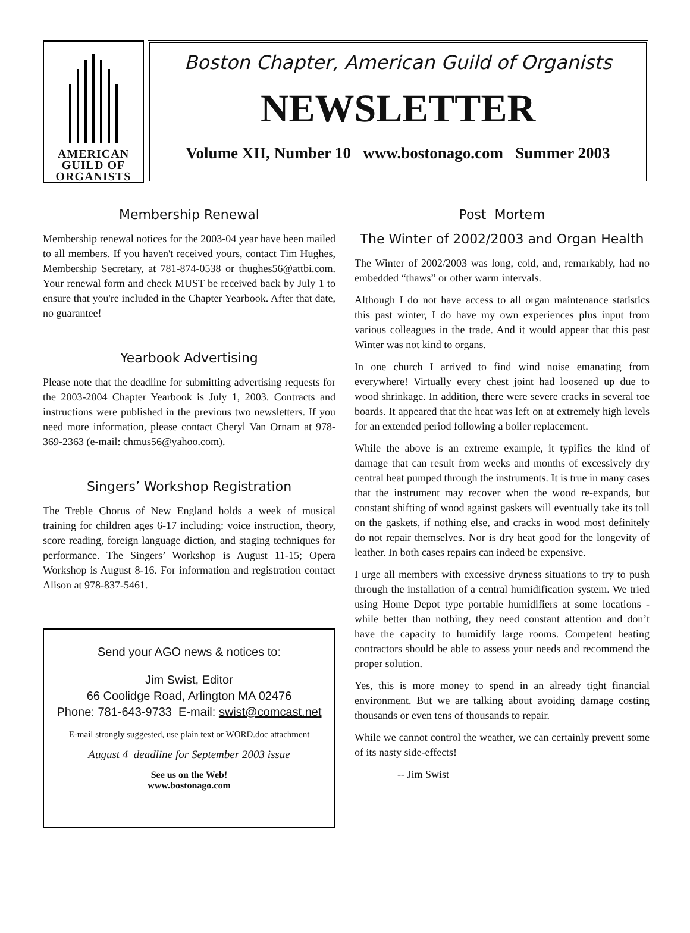AMERICAN
GUILD OF
ORGANISTS
Boston Chapter, American Guild of Organists
NEWSLETTER
Volume XII, Number 10 www.bostonago.com Summer 2003
Membership Renewal
Membership renewal notices for the 2003-04 year have been mailed to all members. If you haven't received yours, contact Tim Hughes, Membership Secretary, at 781-874-0538 or thughes56@attbi.com. Your renewal form and check MUST be received back by July 1 to ensure that you're included in the Chapter Yearbook. After that date, no guarantee!
Yearbook Advertising
Please note that the deadline for submitting advertising requests for the 2003-2004 Chapter Yearbook is July 1, 2003. Contracts and instructions were published in the previous two newsletters. If you need more information, please contact Cheryl Van Ornam at 978-369-2363 (e-mail: chmus56@yahoo.com).
Singers’ Workshop Registration
The Treble Chorus of New England holds a week of musical training for children ages 6-17 including: voice instruction, theory, score reading, foreign language diction, and staging techniques for performance. The Singers’ Workshop is August 11-15; Opera Workshop is August 8-16. For information and registration contact Alison at 978-837-5461.
Send your AGO news & notices to:
Jim Swist, Editor
66 Coolidge Road, Arlington MA 02476
Phone: 781-643-9733 E-mail: swist@comcast.net
E-mail strongly suggested, use plain text or WORD.doc attachment
August 4 deadline for September 2003 issue
See us on the Web!
www.bostonago.com
Post Mortem
The Winter of 2002/2003 and Organ Health
The Winter of 2002/2003 was long, cold, and, remarkably, had no embedded “thaws” or other warm intervals.
Although I do not have access to all organ maintenance statistics this past winter, I do have my own experiences plus input from various colleagues in the trade. And it would appear that this past Winter was not kind to organs.
In one church I arrived to find wind noise emanating from everywhere! Virtually every chest joint had loosened up due to wood shrinkage. In addition, there were severe cracks in several toe boards. It appeared that the heat was left on at extremely high levels for an extended period following a boiler replacement.
While the above is an extreme example, it typifies the kind of damage that can result from weeks and months of excessively dry central heat pumped through the instruments. It is true in many cases that the instrument may recover when the wood re-expands, but constant shifting of wood against gaskets will eventually take its toll on the gaskets, if nothing else, and cracks in wood most definitely do not repair themselves. Nor is dry heat good for the longevity of leather. In both cases repairs can indeed be expensive.
I urge all members with excessive dryness situations to try to push through the installation of a central humidification system. We tried using Home Depot type portable humidifiers at some locations - while better than nothing, they need constant attention and don’t have the capacity to humidify large rooms. Competent heating contractors should be able to assess your needs and recommend the proper solution.
Yes, this is more money to spend in an already tight financial environment. But we are talking about avoiding damage costing thousands or even tens of thousands to repair.
While we cannot control the weather, we can certainly prevent some of its nasty side-effects!
-- Jim Swist